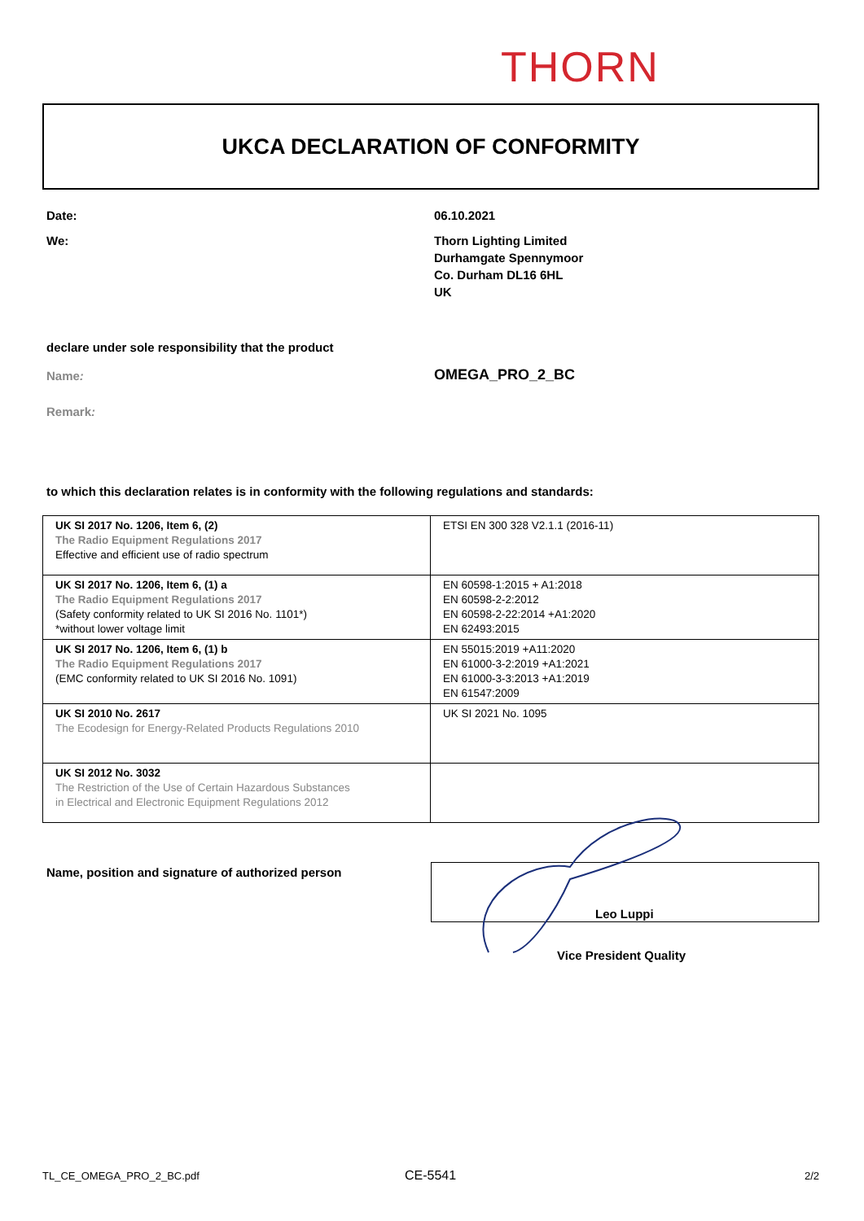THORN
UKCA DECLARATION OF CONFORMITY
Date: 06.10.2021
We:
Thorn Lighting Limited
Durhamgate Spennymoor
Co. Durham DL16 6HL
UK
declare under sole responsibility that the product
Name: OMEGA_PRO_2_BC
Remark:
to which this declaration relates is in conformity with the following regulations and standards:
| UK SI 2017 No. 1206, Item 6, (2) The Radio Equipment Regulations 2017 Effective and efficient use of radio spectrum | ETSI EN 300 328 V2.1.1 (2016-11) |
| UK SI 2017 No. 1206, Item 6, (1) a The Radio Equipment Regulations 2017 (Safety conformity related to UK SI 2016 No. 1101*) *without lower voltage limit | EN 60598-1:2015 + A1:2018 EN 60598-2-2:2012 EN 60598-2-22:2014 +A1:2020 EN 62493:2015 |
| UK SI 2017 No. 1206, Item 6, (1) b The Radio Equipment Regulations 2017 (EMC conformity related to UK SI 2016 No. 1091) | EN 55015:2019 +A11:2020 EN 61000-3-2:2019 +A1:2021 EN 61000-3-3:2013 +A1:2019 EN 61547:2009 |
| UK SI 2010 No. 2617 The Ecodesign for Energy-Related Products Regulations 2010 | UK SI 2021 No. 1095 |
| UK SI 2012 No. 3032 The Restriction of the Use of Certain Hazardous Substances in Electrical and Electronic Equipment Regulations 2012 | |
Name, position and signature of authorized person
Leo Luppi
Vice President Quality
TL_CE_OMEGA_PRO_2_BC.pdf CE-5541 2/2